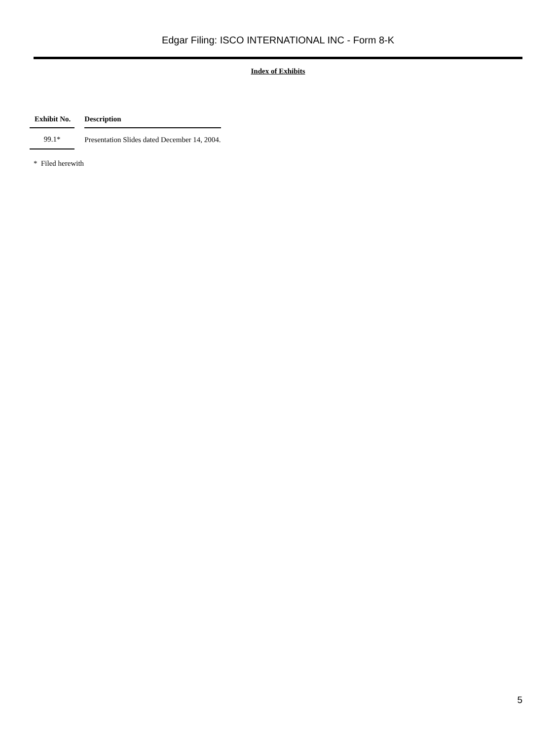Edgar Filing: ISCO INTERNATIONAL INC - Form 8-K
Index of Exhibits
| Exhibit No. | | Description |
| --- | --- | --- |
| 99.1* | | Presentation Slides dated December 14, 2004. |
* Filed herewith
5